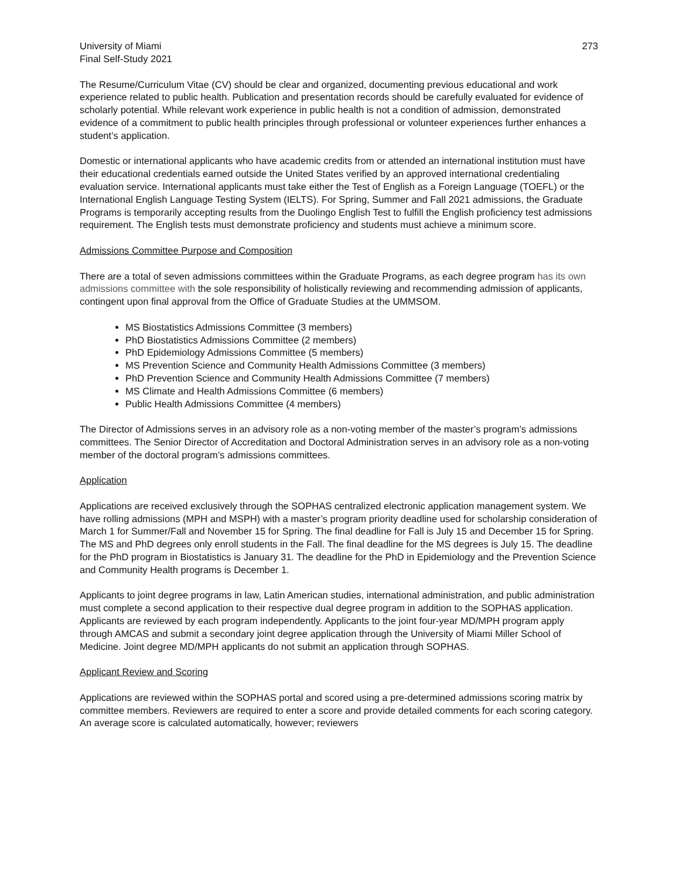University of Miami
Final Self-Study 2021
273
The Resume/Curriculum Vitae (CV) should be clear and organized, documenting previous educational and work experience related to public health. Publication and presentation records should be carefully evaluated for evidence of scholarly potential. While relevant work experience in public health is not a condition of admission, demonstrated evidence of a commitment to public health principles through professional or volunteer experiences further enhances a student’s application.
Domestic or international applicants who have academic credits from or attended an international institution must have their educational credentials earned outside the United States verified by an approved international credentialing evaluation service. International applicants must take either the Test of English as a Foreign Language (TOEFL) or the International English Language Testing System (IELTS). For Spring, Summer and Fall 2021 admissions, the Graduate Programs is temporarily accepting results from the Duolingo English Test to fulfill the English proficiency test admissions requirement. The English tests must demonstrate proficiency and students must achieve a minimum score.
Admissions Committee Purpose and Composition
There are a total of seven admissions committees within the Graduate Programs, as each degree program has its own admissions committee with the sole responsibility of holistically reviewing and recommending admission of applicants, contingent upon final approval from the Office of Graduate Studies at the UMMSOM.
MS Biostatistics Admissions Committee (3 members)
PhD Biostatistics Admissions Committee (2 members)
PhD Epidemiology Admissions Committee (5 members)
MS Prevention Science and Community Health Admissions Committee (3 members)
PhD Prevention Science and Community Health Admissions Committee (7 members)
MS Climate and Health Admissions Committee (6 members)
Public Health Admissions Committee (4 members)
The Director of Admissions serves in an advisory role as a non-voting member of the master’s program’s admissions committees. The Senior Director of Accreditation and Doctoral Administration serves in an advisory role as a non-voting member of the doctoral program’s admissions committees.
Application
Applications are received exclusively through the SOPHAS centralized electronic application management system. We have rolling admissions (MPH and MSPH) with a master’s program priority deadline used for scholarship consideration of March 1 for Summer/Fall and November 15 for Spring. The final deadline for Fall is July 15 and December 15 for Spring. The MS and PhD degrees only enroll students in the Fall. The final deadline for the MS degrees is July 15. The deadline for the PhD program in Biostatistics is January 31. The deadline for the PhD in Epidemiology and the Prevention Science and Community Health programs is December 1.
Applicants to joint degree programs in law, Latin American studies, international administration, and public administration must complete a second application to their respective dual degree program in addition to the SOPHAS application. Applicants are reviewed by each program independently. Applicants to the joint four-year MD/MPH program apply through AMCAS and submit a secondary joint degree application through the University of Miami Miller School of Medicine. Joint degree MD/MPH applicants do not submit an application through SOPHAS.
Applicant Review and Scoring
Applications are reviewed within the SOPHAS portal and scored using a pre-determined admissions scoring matrix by committee members. Reviewers are required to enter a score and provide detailed comments for each scoring category. An average score is calculated automatically, however; reviewers